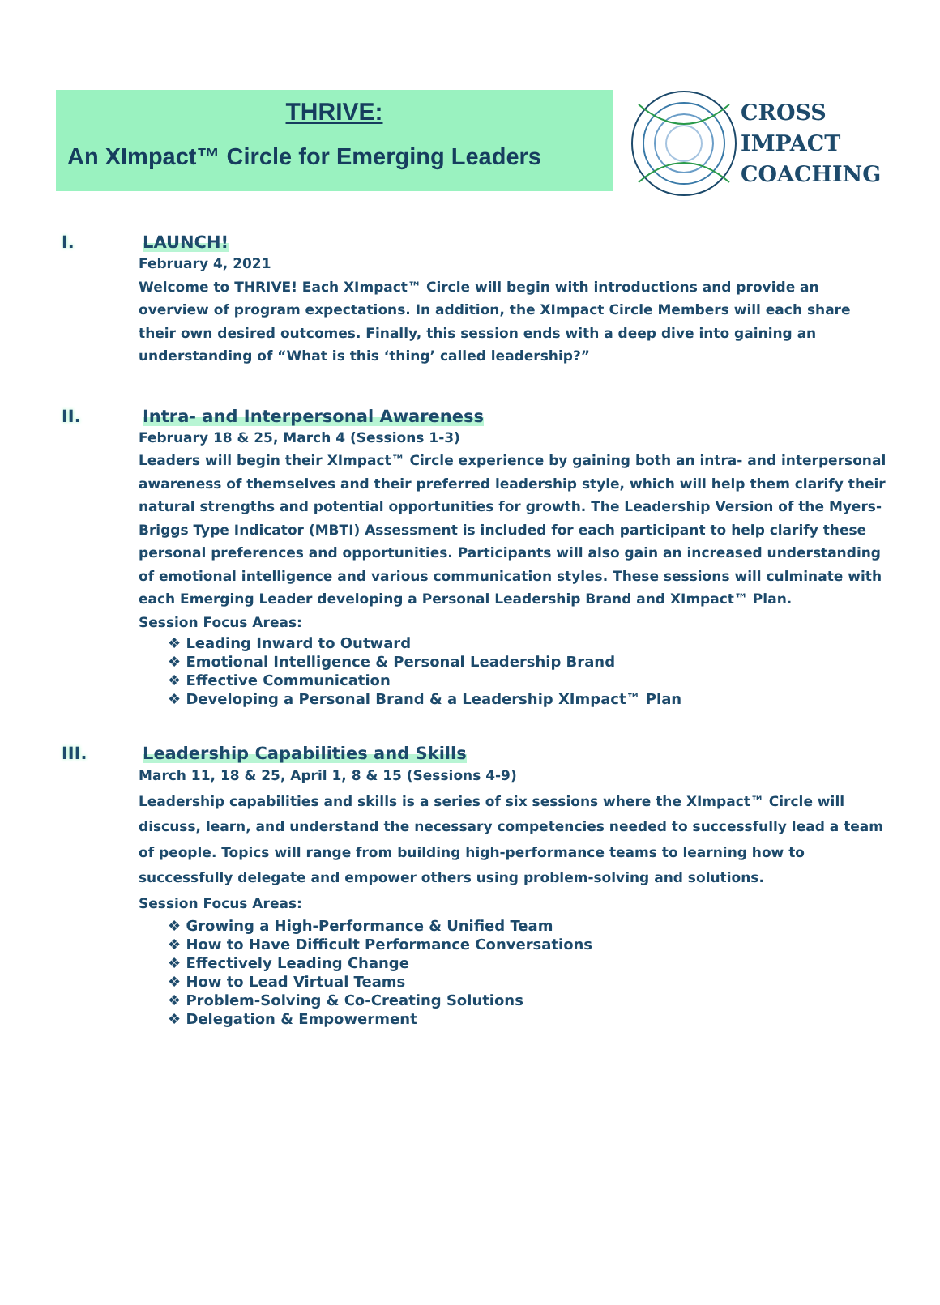THRIVE:
An XImpact™ Circle for Emerging Leaders
CROSS
IMPACT
COACHING
I. LAUNCH!
February 4, 2021
Welcome to THRIVE! Each XImpact™ Circle will begin with introductions and provide an overview of program expectations. In addition, the XImpact Circle Members will each share their own desired outcomes. Finally, this session ends with a deep dive into gaining an understanding of “What is this ‘thing’ called leadership?”
II. Intra- and Interpersonal Awareness
February 18 & 25, March 4 (Sessions 1-3)
Leaders will begin their XImpact™ Circle experience by gaining both an intra- and interpersonal awareness of themselves and their preferred leadership style, which will help them clarify their natural strengths and potential opportunities for growth. The Leadership Version of the Myers-Briggs Type Indicator (MBTI) Assessment is included for each participant to help clarify these personal preferences and opportunities. Participants will also gain an increased understanding of emotional intelligence and various communication styles. These sessions will culminate with each Emerging Leader developing a Personal Leadership Brand and XImpact™ Plan.
Session Focus Areas:
❖ Leading Inward to Outward
❖ Emotional Intelligence & Personal Leadership Brand
❖ Effective Communication
❖ Developing a Personal Brand & a Leadership XImpact™ Plan
III. Leadership Capabilities and Skills
March 11, 18 & 25, April 1, 8 & 15 (Sessions 4-9)
Leadership capabilities and skills is a series of six sessions where the XImpact™ Circle will discuss, learn, and understand the necessary competencies needed to successfully lead a team of people. Topics will range from building high-performance teams to learning how to successfully delegate and empower others using problem-solving and solutions.
Session Focus Areas:
❖ Growing a High-Performance & Unified Team
❖ How to Have Difficult Performance Conversations
❖ Effectively Leading Change
❖ How to Lead Virtual Teams
❖ Problem-Solving & Co-Creating Solutions
❖ Delegation & Empowerment